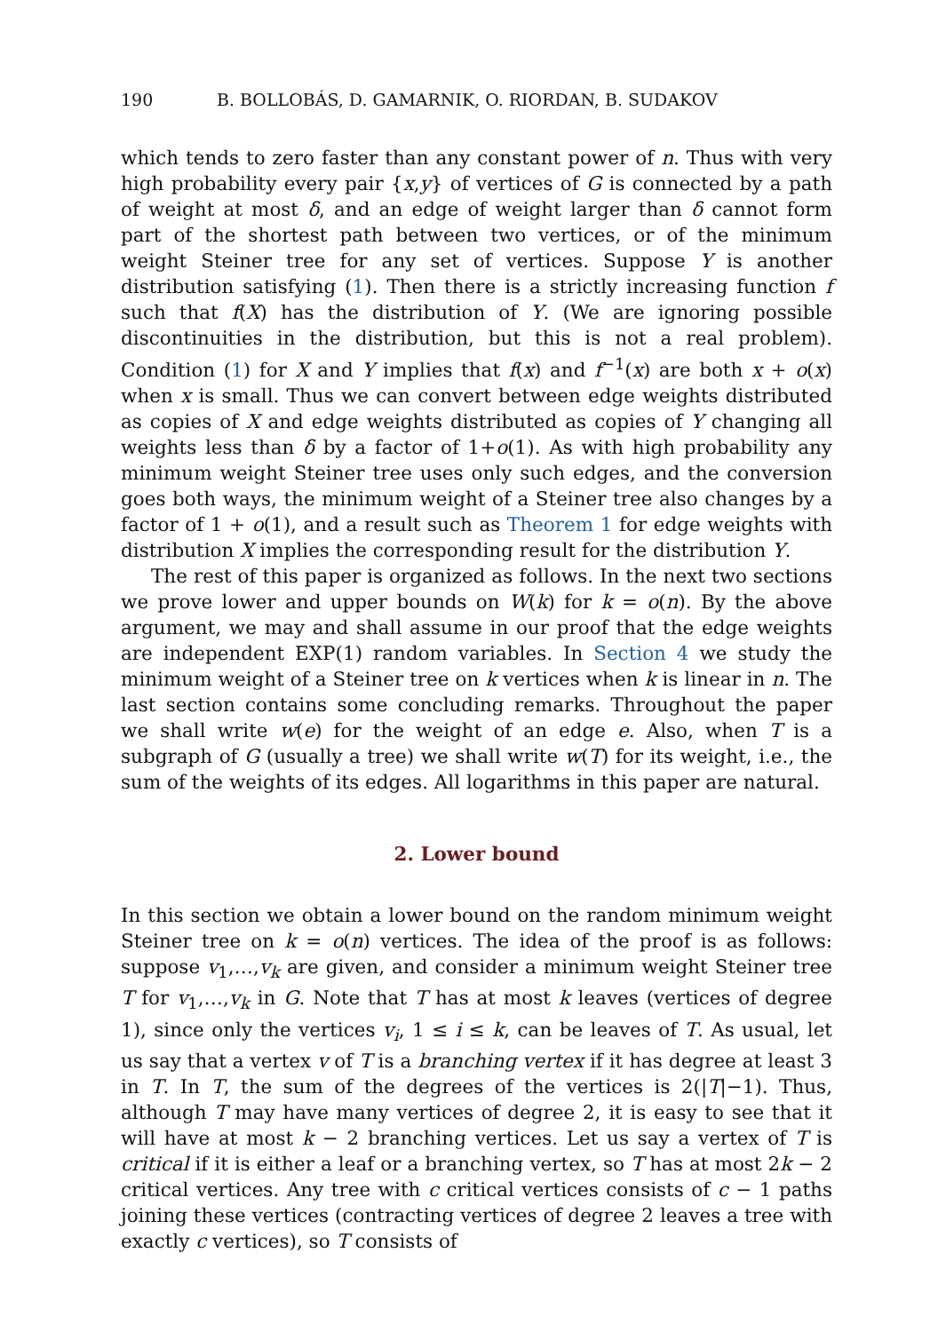190 B. BOLLOBÁS, D. GAMARNIK, O. RIORDAN, B. SUDAKOV
which tends to zero faster than any constant power of n. Thus with very high probability every pair {x,y} of vertices of G is connected by a path of weight at most δ, and an edge of weight larger than δ cannot form part of the shortest path between two vertices, or of the minimum weight Steiner tree for any set of vertices. Suppose Y is another distribution satisfying (1). Then there is a strictly increasing function f such that f(X) has the distribution of Y. (We are ignoring possible discontinuities in the distribution, but this is not a real problem). Condition (1) for X and Y implies that f(x) and f<sup>−1</sup>(x) are both x + o(x) when x is small. Thus we can convert between edge weights distributed as copies of X and edge weights distributed as copies of Y changing all weights less than δ by a factor of 1+o(1). As with high probability any minimum weight Steiner tree uses only such edges, and the conversion goes both ways, the minimum weight of a Steiner tree also changes by a factor of 1 + o(1), and a result such as Theorem 1 for edge weights with distribution X implies the corresponding result for the distribution Y.
The rest of this paper is organized as follows. In the next two sections we prove lower and upper bounds on W(k) for k = o(n). By the above argument, we may and shall assume in our proof that the edge weights are independent EXP(1) random variables. In Section 4 we study the minimum weight of a Steiner tree on k vertices when k is linear in n. The last section contains some concluding remarks. Throughout the paper we shall write w(e) for the weight of an edge e. Also, when T is a subgraph of G (usually a tree) we shall write w(T) for its weight, i.e., the sum of the weights of its edges. All logarithms in this paper are natural.
2. Lower bound
In this section we obtain a lower bound on the random minimum weight Steiner tree on k = o(n) vertices. The idea of the proof is as follows: suppose v<sub>1</sub>,…,v<sub>k</sub> are given, and consider a minimum weight Steiner tree T for v<sub>1</sub>,…,v<sub>k</sub> in G. Note that T has at most k leaves (vertices of degree 1), since only the vertices v<sub>i</sub>, 1 ≤ i ≤ k, can be leaves of T. As usual, let us say that a vertex v of T is a branching vertex if it has degree at least 3 in T. In T, the sum of the degrees of the vertices is 2(|T|−1). Thus, although T may have many vertices of degree 2, it is easy to see that it will have at most k − 2 branching vertices. Let us say a vertex of T is critical if it is either a leaf or a branching vertex, so T has at most 2k − 2 critical vertices. Any tree with c critical vertices consists of c − 1 paths joining these vertices (contracting vertices of degree 2 leaves a tree with exactly c vertices), so T consists of